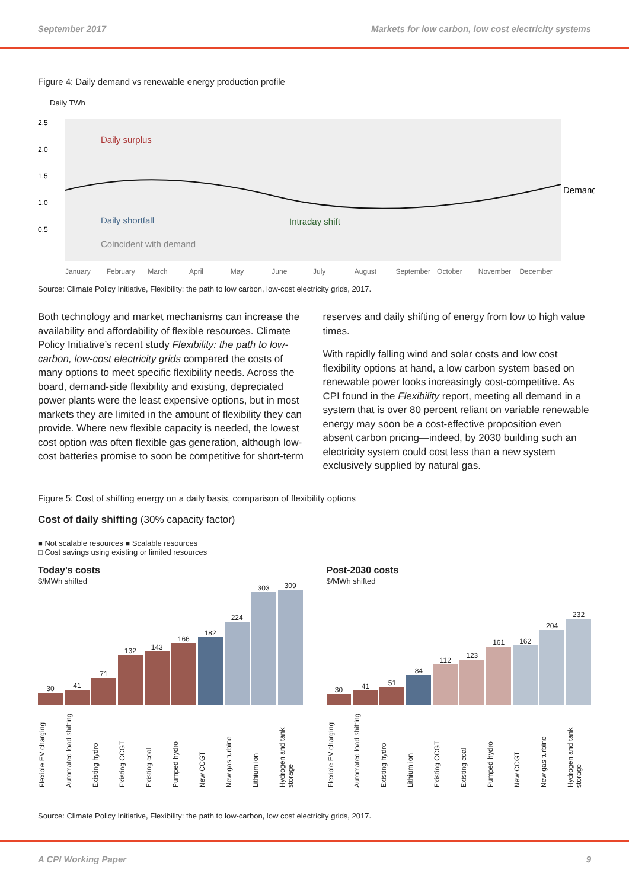September 2017 Markets for low carbon, low cost electricity systems
Figure 4: Daily demand vs renewable energy production profile
Daily TWh
2.5
2.0
1.5
1.0
0.5
Daily surplus
Daily shortfall
Intraday shift
Coincident with demand
Demand
January February March April May June July August September October November December
Source: Climate Policy Initiative, Flexibility: the path to low carbon, low-cost electricity grids, 2017.
Both technology and market mechanisms can increase the availability and affordability of flexible resources. Climate Policy Initiative’s recent study Flexibility: the path to low-carbon, low-cost electricity grids compared the costs of many options to meet specific flexibility needs. Across the board, demand-side flexibility and existing, depreciated power plants were the least expensive options, but in most markets they are limited in the amount of flexibility they can provide. Where new flexible capacity is needed, the lowest cost option was often flexible gas generation, although low-cost batteries promise to soon be competitive for short-term
reserves and daily shifting of energy from low to high value times.
With rapidly falling wind and solar costs and low cost flexibility options at hand, a low carbon system based on renewable power looks increasingly cost-competitive. As CPI found in the Flexibility report, meeting all demand in a system that is over 80 percent reliant on variable renewable energy may soon be a cost-effective proposition even absent carbon pricing—indeed, by 2030 building such an electricity system could cost less than a new system exclusively supplied by natural gas.
Figure 5: Cost of shifting energy on a daily basis, comparison of flexibility options
Cost of daily shifting (30% capacity factor)
■ Not scalable resources ■ Scalable resources
□ Cost savings using existing or limited resources
Today's costs
$/MWh shifted
30
41
71
132
143
166
182
224
303
309
Flexible EV charging Automated load shifting Existing hydro Existing CCGT Existing coal Pumped hydro New CCGT New gas turbine Lithium ion Hydrogen and tank storage
Post-2030 costs
$/MWh shifted
30
41
51
84
112
123
161
162
204
232
Flexible EV charging Automated load shifting Existing hydro Lithium ion Existing CCGT Existing coal Pumped hydro New CCGT New gas turbine Hydrogen and tank storage
Source: Climate Policy Initiative, Flexibility: the path to low-carbon, low cost electricity grids, 2017.
A CPI Working Paper 9